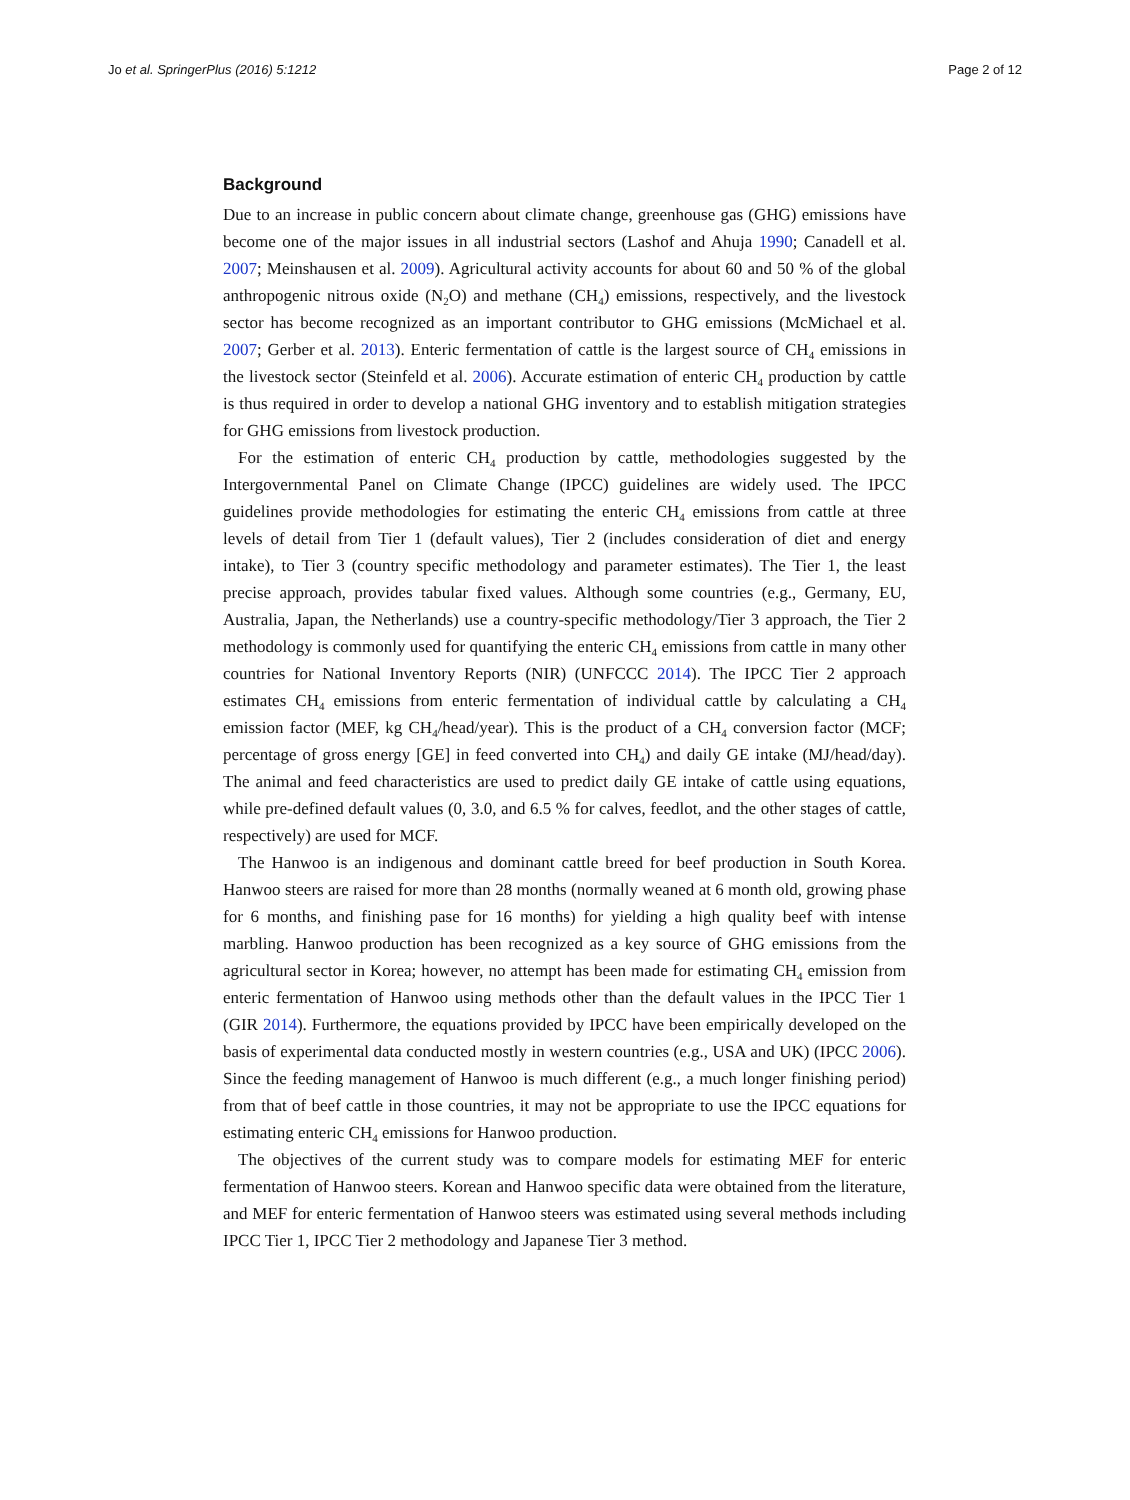Jo et al. SpringerPlus (2016) 5:1212 Page 2 of 12
Background
Due to an increase in public concern about climate change, greenhouse gas (GHG) emissions have become one of the major issues in all industrial sectors (Lashof and Ahuja 1990; Canadell et al. 2007; Meinshausen et al. 2009). Agricultural activity accounts for about 60 and 50 % of the global anthropogenic nitrous oxide (N<sub>2</sub>O) and methane (CH<sub>4</sub>) emissions, respectively, and the livestock sector has become recognized as an important contributor to GHG emissions (McMichael et al. 2007; Gerber et al. 2013). Enteric fermentation of cattle is the largest source of CH<sub>4</sub> emissions in the livestock sector (Steinfeld et al. 2006). Accurate estimation of enteric CH<sub>4</sub> production by cattle is thus required in order to develop a national GHG inventory and to establish mitigation strategies for GHG emissions from livestock production.
For the estimation of enteric CH<sub>4</sub> production by cattle, methodologies suggested by the Intergovernmental Panel on Climate Change (IPCC) guidelines are widely used. The IPCC guidelines provide methodologies for estimating the enteric CH<sub>4</sub> emissions from cattle at three levels of detail from Tier 1 (default values), Tier 2 (includes consideration of diet and energy intake), to Tier 3 (country specific methodology and parameter estimates). The Tier 1, the least precise approach, provides tabular fixed values. Although some countries (e.g., Germany, EU, Australia, Japan, the Netherlands) use a country-specific methodology/Tier 3 approach, the Tier 2 methodology is commonly used for quantifying the enteric CH<sub>4</sub> emissions from cattle in many other countries for National Inventory Reports (NIR) (UNFCCC 2014). The IPCC Tier 2 approach estimates CH<sub>4</sub> emissions from enteric fermentation of individual cattle by calculating a CH<sub>4</sub> emission factor (MEF, kg CH<sub>4</sub>/head/year). This is the product of a CH<sub>4</sub> conversion factor (MCF; percentage of gross energy [GE] in feed converted into CH<sub>4</sub>) and daily GE intake (MJ/head/day). The animal and feed characteristics are used to predict daily GE intake of cattle using equations, while pre-defined default values (0, 3.0, and 6.5 % for calves, feedlot, and the other stages of cattle, respectively) are used for MCF.
The Hanwoo is an indigenous and dominant cattle breed for beef production in South Korea. Hanwoo steers are raised for more than 28 months (normally weaned at 6 month old, growing phase for 6 months, and finishing pase for 16 months) for yielding a high quality beef with intense marbling. Hanwoo production has been recognized as a key source of GHG emissions from the agricultural sector in Korea; however, no attempt has been made for estimating CH<sub>4</sub> emission from enteric fermentation of Hanwoo using methods other than the default values in the IPCC Tier 1 (GIR 2014). Furthermore, the equations provided by IPCC have been empirically developed on the basis of experimental data conducted mostly in western countries (e.g., USA and UK) (IPCC 2006). Since the feeding management of Hanwoo is much different (e.g., a much longer finishing period) from that of beef cattle in those countries, it may not be appropriate to use the IPCC equations for estimating enteric CH<sub>4</sub> emissions for Hanwoo production.
The objectives of the current study was to compare models for estimating MEF for enteric fermentation of Hanwoo steers. Korean and Hanwoo specific data were obtained from the literature, and MEF for enteric fermentation of Hanwoo steers was estimated using several methods including IPCC Tier 1, IPCC Tier 2 methodology and Japanese Tier 3 method.